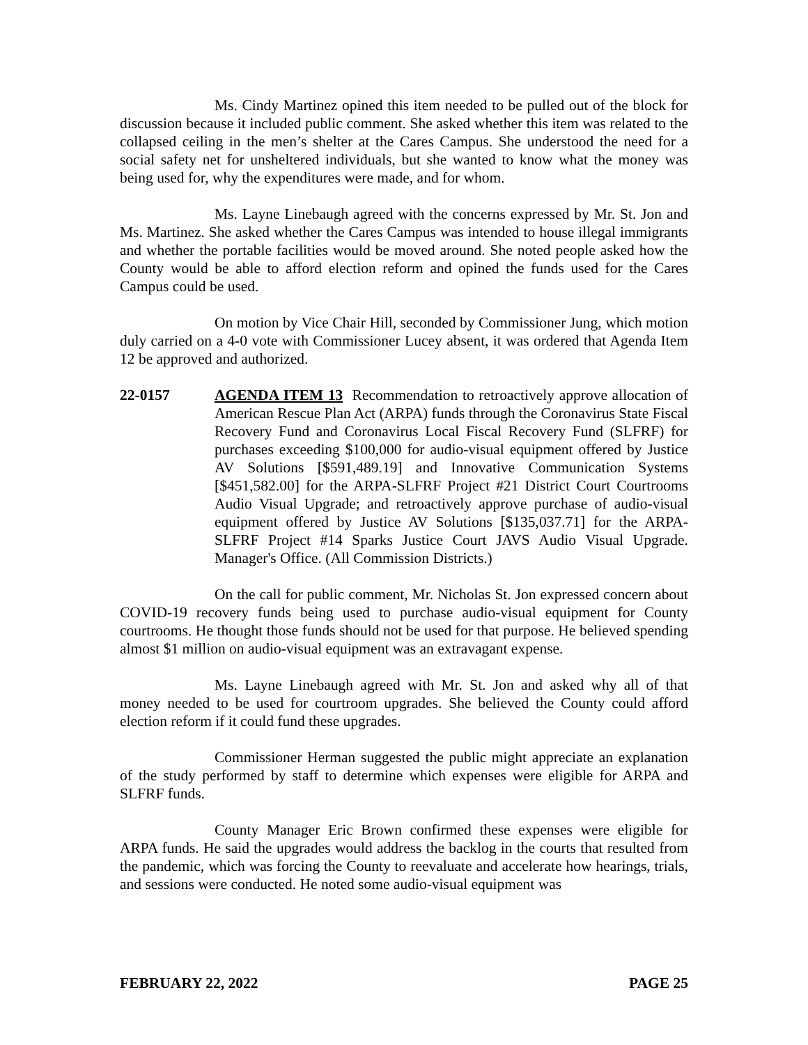Ms. Cindy Martinez opined this item needed to be pulled out of the block for discussion because it included public comment. She asked whether this item was related to the collapsed ceiling in the men’s shelter at the Cares Campus. She understood the need for a social safety net for unsheltered individuals, but she wanted to know what the money was being used for, why the expenditures were made, and for whom.
Ms. Layne Linebaugh agreed with the concerns expressed by Mr. St. Jon and Ms. Martinez. She asked whether the Cares Campus was intended to house illegal immigrants and whether the portable facilities would be moved around. She noted people asked how the County would be able to afford election reform and opined the funds used for the Cares Campus could be used.
On motion by Vice Chair Hill, seconded by Commissioner Jung, which motion duly carried on a 4-0 vote with Commissioner Lucey absent, it was ordered that Agenda Item 12 be approved and authorized.
22-0157 AGENDA ITEM 13 Recommendation to retroactively approve allocation of American Rescue Plan Act (ARPA) funds through the Coronavirus State Fiscal Recovery Fund and Coronavirus Local Fiscal Recovery Fund (SLFRF) for purchases exceeding $100,000 for audio-visual equipment offered by Justice AV Solutions [$591,489.19] and Innovative Communication Systems [$451,582.00] for the ARPA-SLFRF Project #21 District Court Courtrooms Audio Visual Upgrade; and retroactively approve purchase of audio-visual equipment offered by Justice AV Solutions [$135,037.71] for the ARPA-SLFRF Project #14 Sparks Justice Court JAVS Audio Visual Upgrade. Manager's Office. (All Commission Districts.)
On the call for public comment, Mr. Nicholas St. Jon expressed concern about COVID-19 recovery funds being used to purchase audio-visual equipment for County courtrooms. He thought those funds should not be used for that purpose. He believed spending almost $1 million on audio-visual equipment was an extravagant expense.
Ms. Layne Linebaugh agreed with Mr. St. Jon and asked why all of that money needed to be used for courtroom upgrades. She believed the County could afford election reform if it could fund these upgrades.
Commissioner Herman suggested the public might appreciate an explanation of the study performed by staff to determine which expenses were eligible for ARPA and SLFRF funds.
County Manager Eric Brown confirmed these expenses were eligible for ARPA funds. He said the upgrades would address the backlog in the courts that resulted from the pandemic, which was forcing the County to reevaluate and accelerate how hearings, trials, and sessions were conducted. He noted some audio-visual equipment was
FEBRUARY 22, 2022 PAGE 25